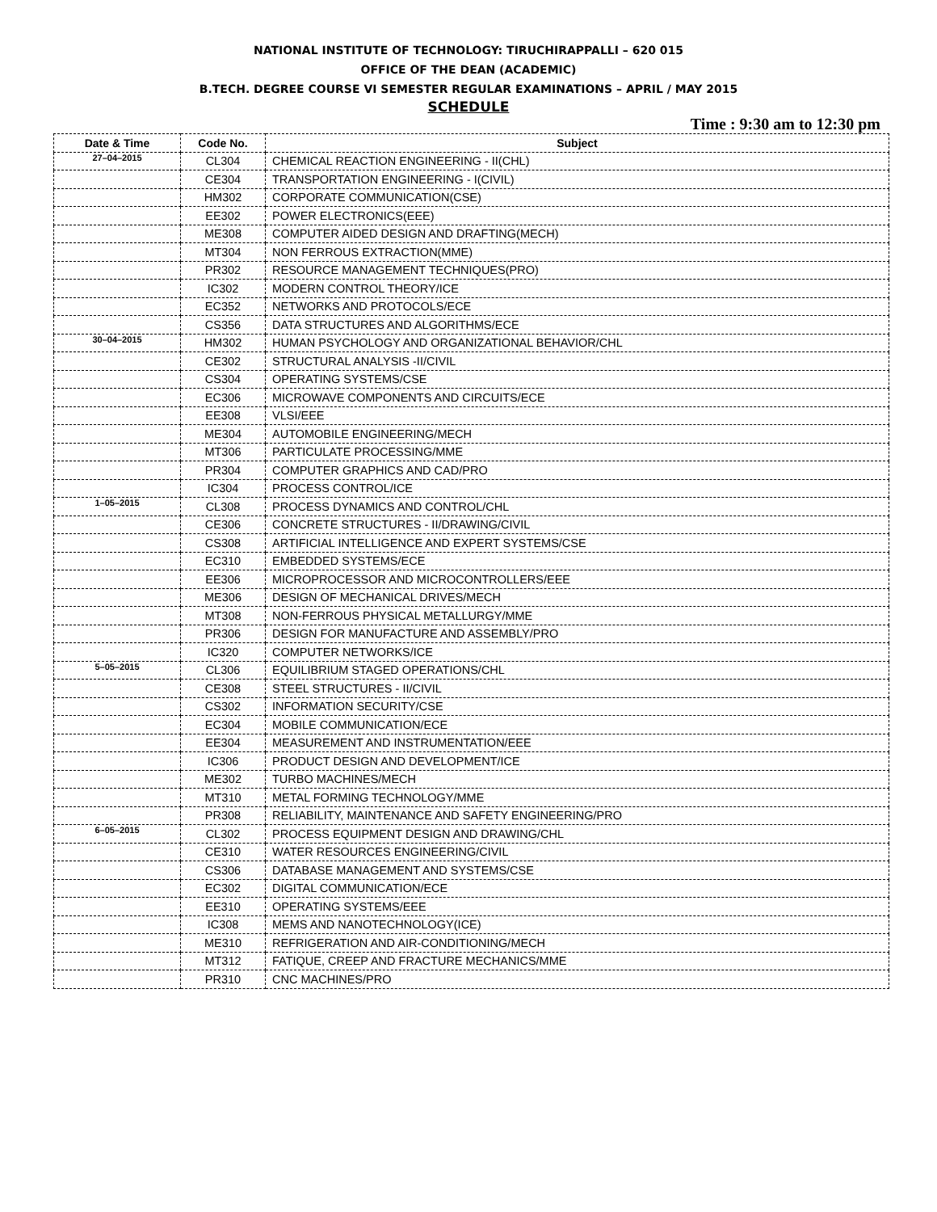NATIONAL INSTITUTE OF TECHNOLOGY: TIRUCHIRAPPALLI – 620 015
OFFICE OF THE DEAN (ACADEMIC)
B.TECH. DEGREE COURSE VI SEMESTER REGULAR EXAMINATIONS – APRIL / MAY 2015
SCHEDULE
Time : 9:30 am to 12:30 pm
| Date & Time | Code No. | Subject |
| --- | --- | --- |
| 27–04–2015 | CL304 | CHEMICAL REACTION ENGINEERING - II(CHL) |
| | CE304 | TRANSPORTATION ENGINEERING - I(CIVIL) |
| | HM302 | CORPORATE COMMUNICATION(CSE) |
| | EE302 | POWER ELECTRONICS(EEE) |
| | ME308 | COMPUTER AIDED DESIGN AND DRAFTING(MECH) |
| | MT304 | NON FERROUS EXTRACTION(MME) |
| | PR302 | RESOURCE MANAGEMENT TECHNIQUES(PRO) |
| | IC302 | MODERN CONTROL THEORY/ICE |
| | EC352 | NETWORKS AND PROTOCOLS/ECE |
| | CS356 | DATA STRUCTURES AND ALGORITHMS/ECE |
| 30–04–2015 | HM302 | HUMAN PSYCHOLOGY AND ORGANIZATIONAL BEHAVIOR/CHL |
| | CE302 | STRUCTURAL ANALYSIS -II/CIVIL |
| | CS304 | OPERATING SYSTEMS/CSE |
| | EC306 | MICROWAVE COMPONENTS AND CIRCUITS/ECE |
| | EE308 | VLSI/EEE |
| | ME304 | AUTOMOBILE ENGINEERING/MECH |
| | MT306 | PARTICULATE PROCESSING/MME |
| | PR304 | COMPUTER GRAPHICS AND CAD/PRO |
| | IC304 | PROCESS CONTROL/ICE |
| 1–05–2015 | CL308 | PROCESS DYNAMICS AND CONTROL/CHL |
| | CE306 | CONCRETE STRUCTURES - II/DRAWING/CIVIL |
| | CS308 | ARTIFICIAL INTELLIGENCE AND EXPERT SYSTEMS/CSE |
| | EC310 | EMBEDDED SYSTEMS/ECE |
| | EE306 | MICROPROCESSOR AND MICROCONTROLLERS/EEE |
| | ME306 | DESIGN OF MECHANICAL DRIVES/MECH |
| | MT308 | NON-FERROUS PHYSICAL METALLURGY/MME |
| | PR306 | DESIGN FOR MANUFACTURE AND ASSEMBLY/PRO |
| | IC320 | COMPUTER NETWORKS/ICE |
| 5–05–2015 | CL306 | EQUILIBRIUM STAGED OPERATIONS/CHL |
| | CE308 | STEEL STRUCTURES - II/CIVIL |
| | CS302 | INFORMATION SECURITY/CSE |
| | EC304 | MOBILE COMMUNICATION/ECE |
| | EE304 | MEASUREMENT AND INSTRUMENTATION/EEE |
| | IC306 | PRODUCT DESIGN AND DEVELOPMENT/ICE |
| | ME302 | TURBO MACHINES/MECH |
| | MT310 | METAL FORMING TECHNOLOGY/MME |
| | PR308 | RELIABILITY, MAINTENANCE AND SAFETY ENGINEERING/PRO |
| 6–05–2015 | CL302 | PROCESS EQUIPMENT DESIGN AND DRAWING/CHL |
| | CE310 | WATER RESOURCES ENGINEERING/CIVIL |
| | CS306 | DATABASE MANAGEMENT AND SYSTEMS/CSE |
| | EC302 | DIGITAL COMMUNICATION/ECE |
| | EE310 | OPERATING SYSTEMS/EEE |
| | IC308 | MEMS AND NANOTECHNOLOGY(ICE) |
| | ME310 | REFRIGERATION AND AIR-CONDITIONING/MECH |
| | MT312 | FATIQUE, CREEP AND FRACTURE MECHANICS/MME |
| | PR310 | CNC MACHINES/PRO |